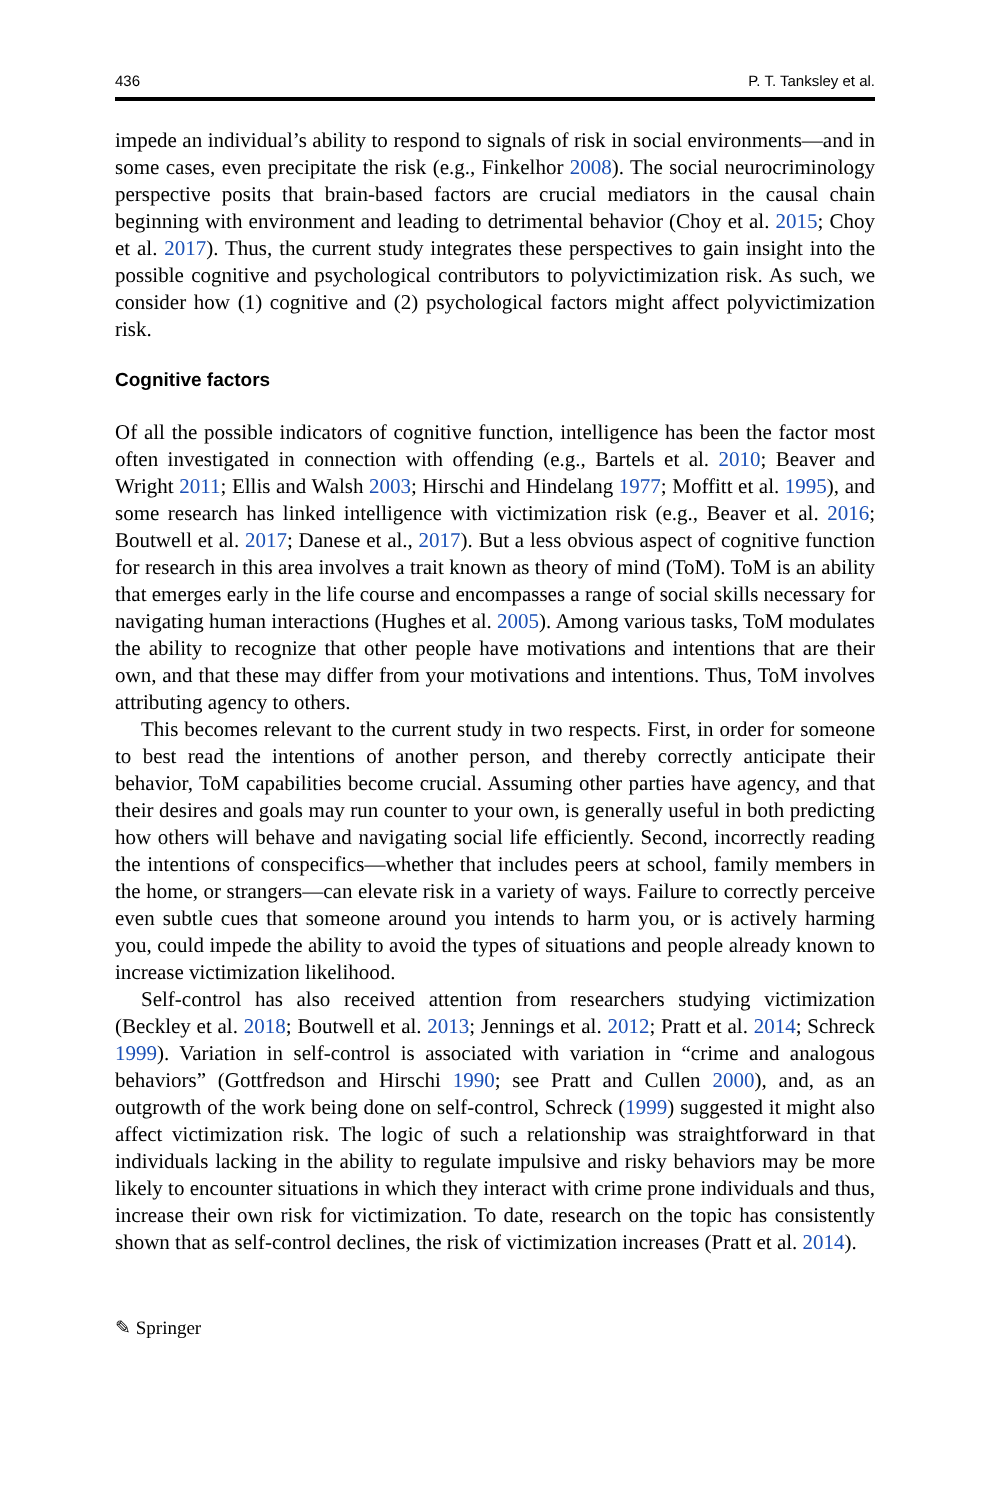436 P. T. Tanksley et al.
impede an individual’s ability to respond to signals of risk in social environments—and in some cases, even precipitate the risk (e.g., Finkelhor 2008). The social neurocriminology perspective posits that brain-based factors are crucial mediators in the causal chain beginning with environment and leading to detrimental behavior (Choy et al. 2015; Choy et al. 2017). Thus, the current study integrates these perspectives to gain insight into the possible cognitive and psychological contributors to polyvictimization risk. As such, we consider how (1) cognitive and (2) psychological factors might affect polyvictimization risk.
Cognitive factors
Of all the possible indicators of cognitive function, intelligence has been the factor most often investigated in connection with offending (e.g., Bartels et al. 2010; Beaver and Wright 2011; Ellis and Walsh 2003; Hirschi and Hindelang 1977; Moffitt et al. 1995), and some research has linked intelligence with victimization risk (e.g., Beaver et al. 2016; Boutwell et al. 2017; Danese et al., 2017). But a less obvious aspect of cognitive function for research in this area involves a trait known as theory of mind (ToM). ToM is an ability that emerges early in the life course and encompasses a range of social skills necessary for navigating human interactions (Hughes et al. 2005). Among various tasks, ToM modulates the ability to recognize that other people have motivations and intentions that are their own, and that these may differ from your motivations and intentions. Thus, ToM involves attributing agency to others.
This becomes relevant to the current study in two respects. First, in order for someone to best read the intentions of another person, and thereby correctly anticipate their behavior, ToM capabilities become crucial. Assuming other parties have agency, and that their desires and goals may run counter to your own, is generally useful in both predicting how others will behave and navigating social life efficiently. Second, incorrectly reading the intentions of conspecifics—whether that includes peers at school, family members in the home, or strangers—can elevate risk in a variety of ways. Failure to correctly perceive even subtle cues that someone around you intends to harm you, or is actively harming you, could impede the ability to avoid the types of situations and people already known to increase victimization likelihood.
Self-control has also received attention from researchers studying victimization (Beckley et al. 2018; Boutwell et al. 2013; Jennings et al. 2012; Pratt et al. 2014; Schreck 1999). Variation in self-control is associated with variation in “crime and analogous behaviors” (Gottfredson and Hirschi 1990; see Pratt and Cullen 2000), and, as an outgrowth of the work being done on self-control, Schreck (1999) suggested it might also affect victimization risk. The logic of such a relationship was straightforward in that individuals lacking in the ability to regulate impulsive and risky behaviors may be more likely to encounter situations in which they interact with crime prone individuals and thus, increase their own risk for victimization. To date, research on the topic has consistently shown that as self-control declines, the risk of victimization increases (Pratt et al. 2014).
✎ Springer